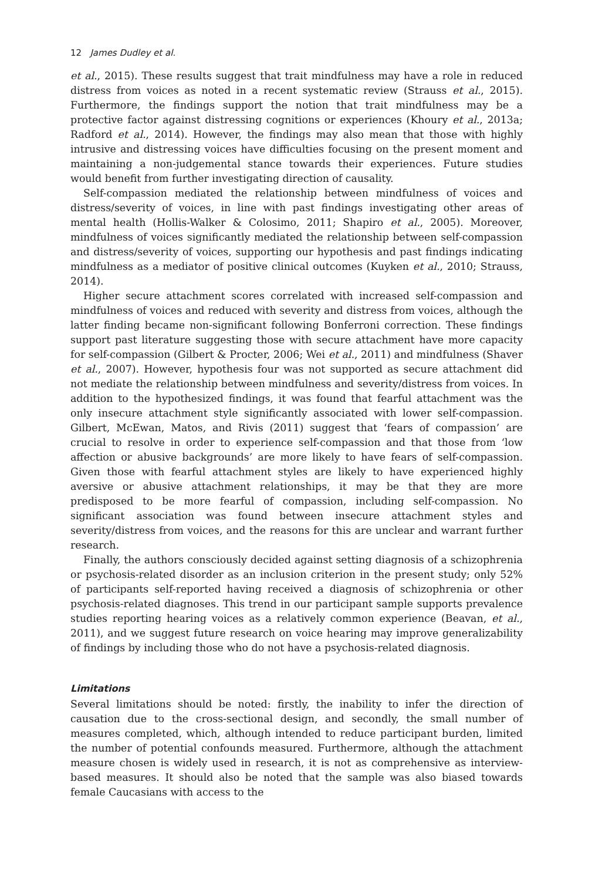12 James Dudley et al.
et al., 2015). These results suggest that trait mindfulness may have a role in reduced distress from voices as noted in a recent systematic review (Strauss et al., 2015). Furthermore, the findings support the notion that trait mindfulness may be a protective factor against distressing cognitions or experiences (Khoury et al., 2013a; Radford et al., 2014). However, the findings may also mean that those with highly intrusive and distressing voices have difficulties focusing on the present moment and maintaining a non-judgemental stance towards their experiences. Future studies would benefit from further investigating direction of causality.
Self-compassion mediated the relationship between mindfulness of voices and distress/severity of voices, in line with past findings investigating other areas of mental health (Hollis-Walker & Colosimo, 2011; Shapiro et al., 2005). Moreover, mindfulness of voices significantly mediated the relationship between self-compassion and distress/severity of voices, supporting our hypothesis and past findings indicating mindfulness as a mediator of positive clinical outcomes (Kuyken et al., 2010; Strauss, 2014).
Higher secure attachment scores correlated with increased self-compassion and mindfulness of voices and reduced with severity and distress from voices, although the latter finding became non-significant following Bonferroni correction. These findings support past literature suggesting those with secure attachment have more capacity for self-compassion (Gilbert & Procter, 2006; Wei et al., 2011) and mindfulness (Shaver et al., 2007). However, hypothesis four was not supported as secure attachment did not mediate the relationship between mindfulness and severity/distress from voices. In addition to the hypothesized findings, it was found that fearful attachment was the only insecure attachment style significantly associated with lower self-compassion. Gilbert, McEwan, Matos, and Rivis (2011) suggest that ‘fears of compassion’ are crucial to resolve in order to experience self-compassion and that those from ‘low affection or abusive backgrounds’ are more likely to have fears of self-compassion. Given those with fearful attachment styles are likely to have experienced highly aversive or abusive attachment relationships, it may be that they are more predisposed to be more fearful of compassion, including self-compassion. No significant association was found between insecure attachment styles and severity/distress from voices, and the reasons for this are unclear and warrant further research.
Finally, the authors consciously decided against setting diagnosis of a schizophrenia or psychosis-related disorder as an inclusion criterion in the present study; only 52% of participants self-reported having received a diagnosis of schizophrenia or other psychosis-related diagnoses. This trend in our participant sample supports prevalence studies reporting hearing voices as a relatively common experience (Beavan, et al., 2011), and we suggest future research on voice hearing may improve generalizability of findings by including those who do not have a psychosis-related diagnosis.
Limitations
Several limitations should be noted: firstly, the inability to infer the direction of causation due to the cross-sectional design, and secondly, the small number of measures completed, which, although intended to reduce participant burden, limited the number of potential confounds measured. Furthermore, although the attachment measure chosen is widely used in research, it is not as comprehensive as interview-based measures. It should also be noted that the sample was also biased towards female Caucasians with access to the